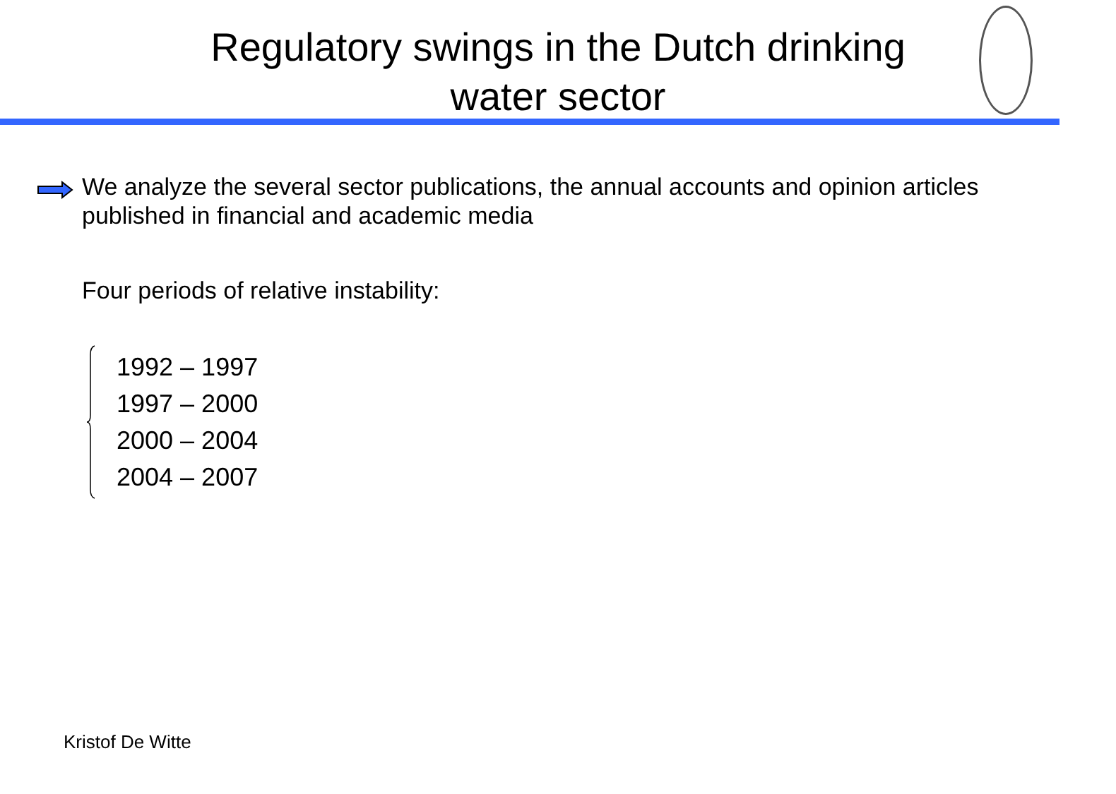Regulatory swings in the Dutch drinking
water sector
We analyze the several sector publications, the annual accounts and opinion articles published in financial and academic media
Four periods of relative instability:
1992 – 1997
1997 – 2000
2000 – 2004
2004 – 2007
Kristof De Witte